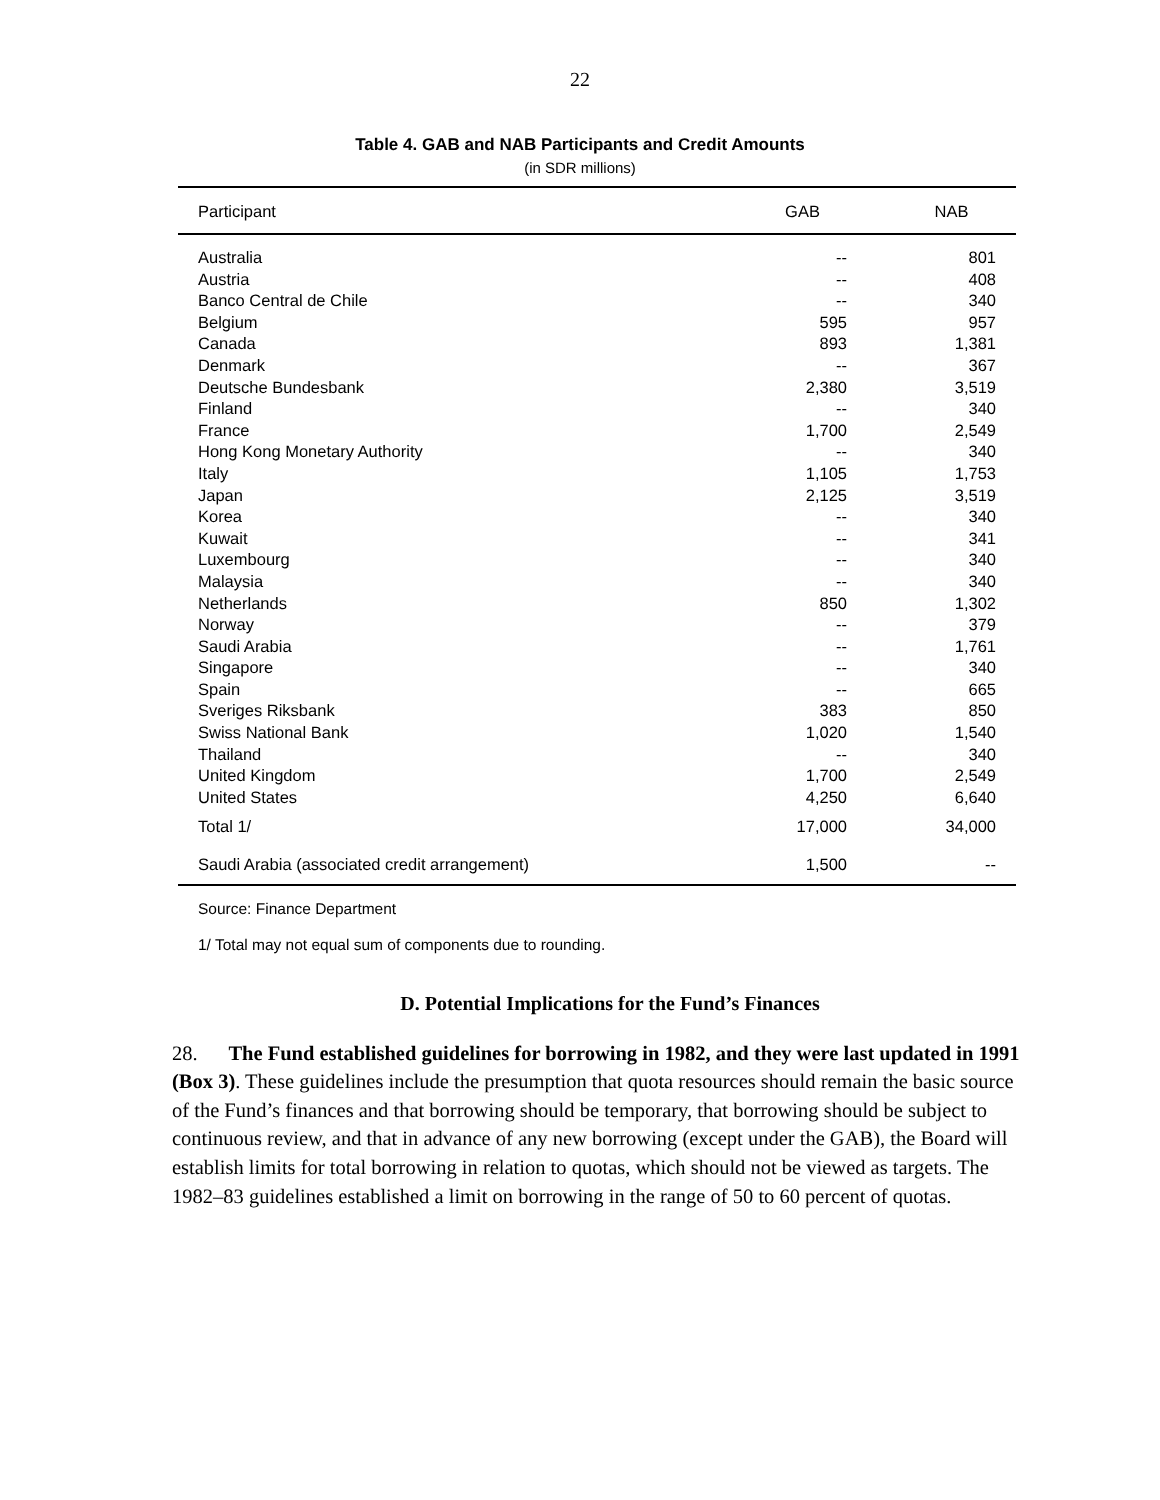22
Table 4. GAB and NAB Participants and Credit Amounts
(in SDR millions)
| Participant | GAB | NAB |
| --- | --- | --- |
| Australia | -- | 801 |
| Austria | -- | 408 |
| Banco Central de Chile | -- | 340 |
| Belgium | 595 | 957 |
| Canada | 893 | 1,381 |
| Denmark | -- | 367 |
| Deutsche Bundesbank | 2,380 | 3,519 |
| Finland | -- | 340 |
| France | 1,700 | 2,549 |
| Hong Kong Monetary Authority | -- | 340 |
| Italy | 1,105 | 1,753 |
| Japan | 2,125 | 3,519 |
| Korea | -- | 340 |
| Kuwait | -- | 341 |
| Luxembourg | -- | 340 |
| Malaysia | -- | 340 |
| Netherlands | 850 | 1,302 |
| Norway | -- | 379 |
| Saudi Arabia | -- | 1,761 |
| Singapore | -- | 340 |
| Spain | -- | 665 |
| Sveriges Riksbank | 383 | 850 |
| Swiss National Bank | 1,020 | 1,540 |
| Thailand | -- | 340 |
| United Kingdom | 1,700 | 2,549 |
| United States | 4,250 | 6,640 |
| Total 1/ | 17,000 | 34,000 |
| Saudi Arabia (associated credit arrangement) | 1,500 | -- |
Source: Finance Department
1/ Total may not equal sum of components due to rounding.
D. Potential Implications for the Fund’s Finances
28. The Fund established guidelines for borrowing in 1982, and they were last updated in 1991 (Box 3). These guidelines include the presumption that quota resources should remain the basic source of the Fund’s finances and that borrowing should be temporary, that borrowing should be subject to continuous review, and that in advance of any new borrowing (except under the GAB), the Board will establish limits for total borrowing in relation to quotas, which should not be viewed as targets. The 1982–83 guidelines established a limit on borrowing in the range of 50 to 60 percent of quotas.